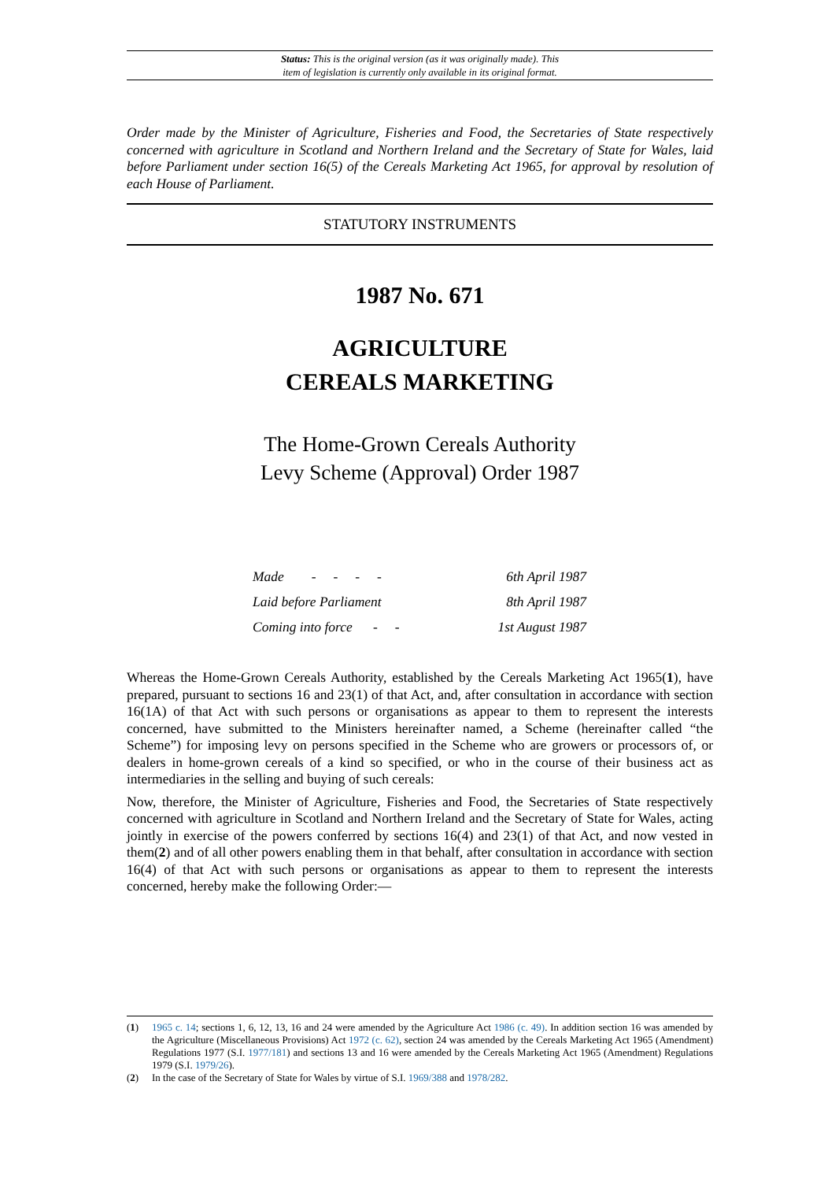Status: This is the original version (as it was originally made). This
item of legislation is currently only available in its original format.
Order made by the Minister of Agriculture, Fisheries and Food, the Secretaries of State respectively concerned with agriculture in Scotland and Northern Ireland and the Secretary of State for Wales, laid before Parliament under section 16(5) of the Cereals Marketing Act 1965, for approval by resolution of each House of Parliament.
STATUTORY INSTRUMENTS
1987 No. 671
AGRICULTURE
CEREALS MARKETING
The Home-Grown Cereals Authority
Levy Scheme (Approval) Order 1987
| Made - - - - | 6th April 1987 |
| Laid before Parliament | 8th April 1987 |
| Coming into force - - | 1st August 1987 |
Whereas the Home-Grown Cereals Authority, established by the Cereals Marketing Act 1965(1), have prepared, pursuant to sections 16 and 23(1) of that Act, and, after consultation in accordance with section 16(1A) of that Act with such persons or organisations as appear to them to represent the interests concerned, have submitted to the Ministers hereinafter named, a Scheme (hereinafter called “the Scheme”) for imposing levy on persons specified in the Scheme who are growers or processors of, or dealers in home-grown cereals of a kind so specified, or who in the course of their business act as intermediaries in the selling and buying of such cereals:
Now, therefore, the Minister of Agriculture, Fisheries and Food, the Secretaries of State respectively concerned with agriculture in Scotland and Northern Ireland and the Secretary of State for Wales, acting jointly in exercise of the powers conferred by sections 16(4) and 23(1) of that Act, and now vested in them(2) and of all other powers enabling them in that behalf, after consultation in accordance with section 16(4) of that Act with such persons or organisations as appear to them to represent the interests concerned, hereby make the following Order:—
(1) 1965 c. 14; sections 1, 6, 12, 13, 16 and 24 were amended by the Agriculture Act 1986 (c. 49). In addition section 16 was amended by the Agriculture (Miscellaneous Provisions) Act 1972 (c. 62), section 24 was amended by the Cereals Marketing Act 1965 (Amendment) Regulations 1977 (S.I. 1977/181) and sections 13 and 16 were amended by the Cereals Marketing Act 1965 (Amendment) Regulations 1979 (S.I. 1979/26).
(2) In the case of the Secretary of State for Wales by virtue of S.I. 1969/388 and 1978/282.